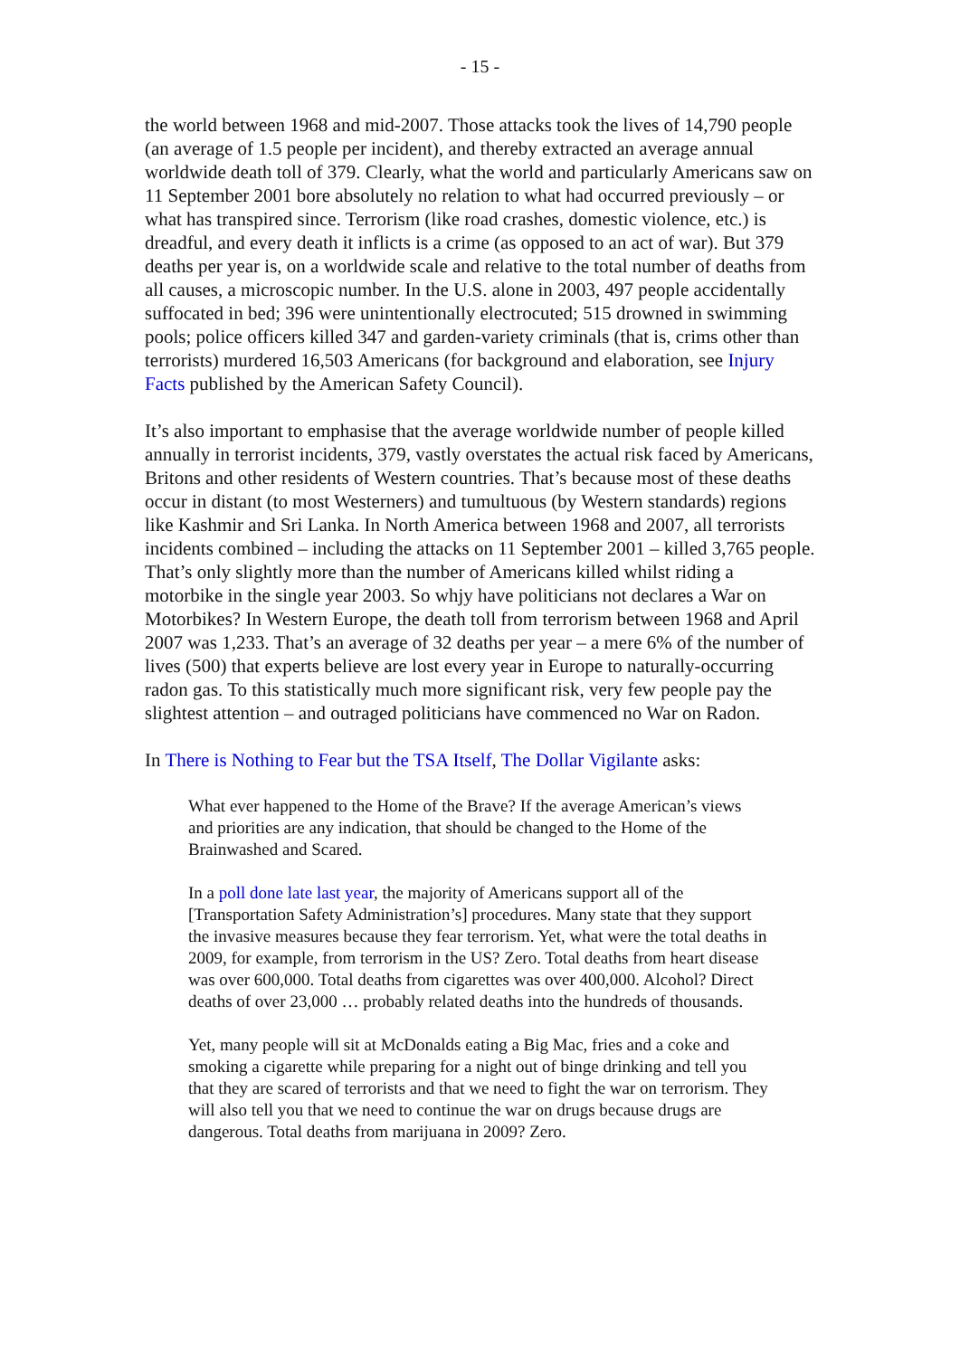- 15 -
the world between 1968 and mid-2007. Those attacks took the lives of 14,790 people (an average of 1.5 people per incident), and thereby extracted an average annual worldwide death toll of 379. Clearly, what the world and particularly Americans saw on 11 September 2001 bore absolutely no relation to what had occurred previously – or what has transpired since. Terrorism (like road crashes, domestic violence, etc.) is dreadful, and every death it inflicts is a crime (as opposed to an act of war). But 379 deaths per year is, on a worldwide scale and relative to the total number of deaths from all causes, a microscopic number. In the U.S. alone in 2003, 497 people accidentally suffocated in bed; 396 were unintentionally electrocuted; 515 drowned in swimming pools; police officers killed 347 and garden-variety criminals (that is, crims other than terrorists) murdered 16,503 Americans (for background and elaboration, see Injury Facts published by the American Safety Council).
It’s also important to emphasise that the average worldwide number of people killed annually in terrorist incidents, 379, vastly overstates the actual risk faced by Americans, Britons and other residents of Western countries. That’s because most of these deaths occur in distant (to most Westerners) and tumultuous (by Western standards) regions like Kashmir and Sri Lanka. In North America between 1968 and 2007, all terrorists incidents combined – including the attacks on 11 September 2001 – killed 3,765 people. That’s only slightly more than the number of Americans killed whilst riding a motorbike in the single year 2003. So whjy have politicians not declares a War on Motorbikes? In Western Europe, the death toll from terrorism between 1968 and April 2007 was 1,233. That’s an average of 32 deaths per year – a mere 6% of the number of lives (500) that experts believe are lost every year in Europe to naturally-occurring radon gas. To this statistically much more significant risk, very few people pay the slightest attention – and outraged politicians have commenced no War on Radon.
In There is Nothing to Fear but the TSA Itself, The Dollar Vigilante asks:
What ever happened to the Home of the Brave? If the average American’s views and priorities are any indication, that should be changed to the Home of the Brainwashed and Scared.
In a poll done late last year, the majority of Americans support all of the [Transportation Safety Administration’s] procedures. Many state that they support the invasive measures because they fear terrorism. Yet, what were the total deaths in 2009, for example, from terrorism in the US? Zero. Total deaths from heart disease was over 600,000. Total deaths from cigarettes was over 400,000. Alcohol? Direct deaths of over 23,000 … probably related deaths into the hundreds of thousands.
Yet, many people will sit at McDonalds eating a Big Mac, fries and a coke and smoking a cigarette while preparing for a night out of binge drinking and tell you that they are scared of terrorists and that we need to fight the war on terrorism. They will also tell you that we need to continue the war on drugs because drugs are dangerous. Total deaths from marijuana in 2009? Zero.